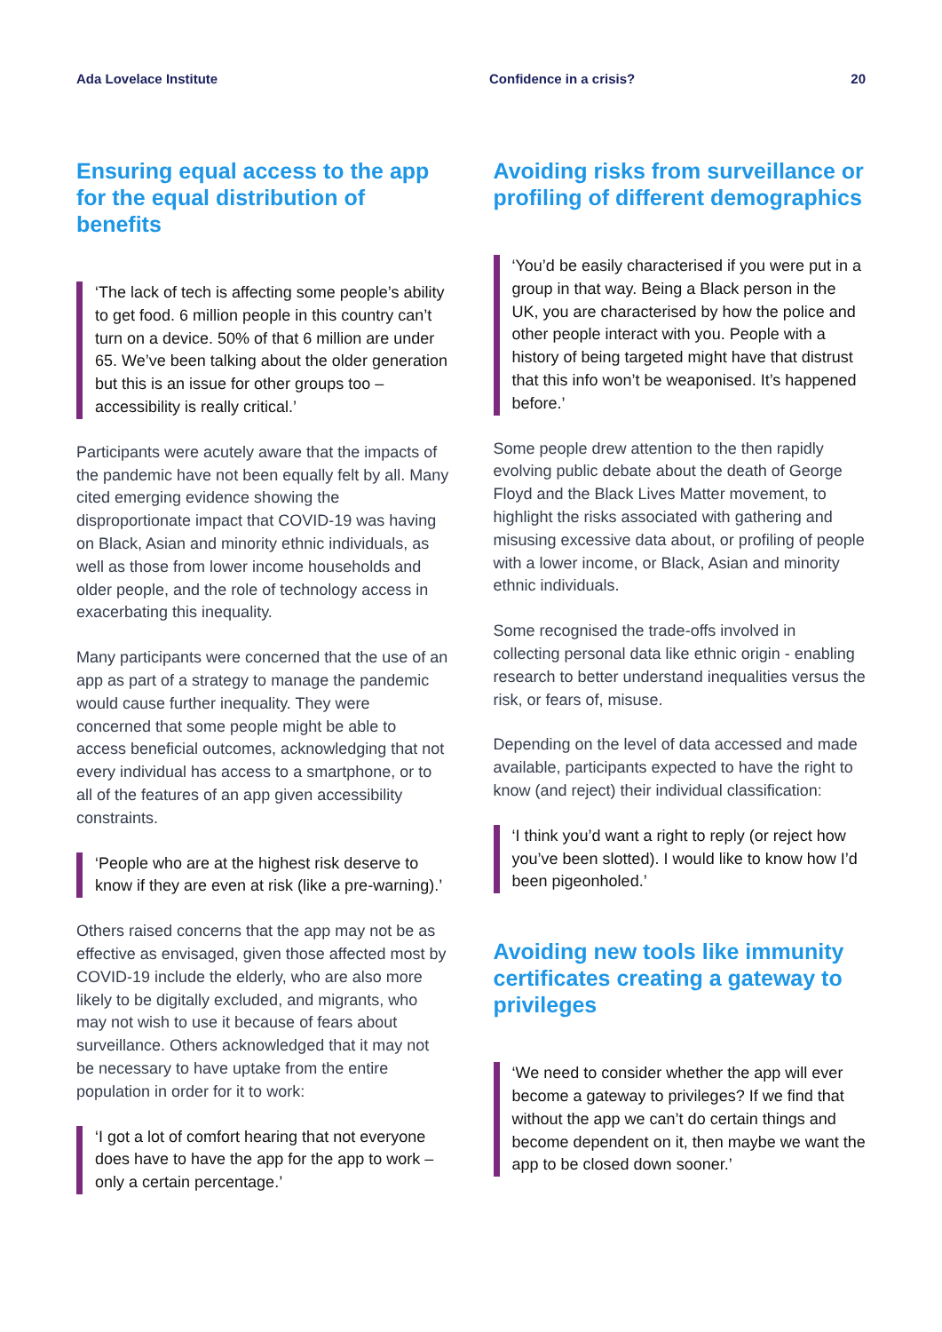Ada Lovelace Institute Confidence in a crisis? 20
Ensuring equal access to the app for the equal distribution of benefits
‘The lack of tech is affecting some people’s ability to get food. 6 million people in this country can’t turn on a device. 50% of that 6 million are under 65. We’ve been talking about the older generation but this is an issue for other groups too – accessibility is really critical.’
Participants were acutely aware that the impacts of the pandemic have not been equally felt by all. Many cited emerging evidence showing the disproportionate impact that COVID-19 was having on Black, Asian and minority ethnic individuals, as well as those from lower income households and older people, and the role of technology access in exacerbating this inequality.
Many participants were concerned that the use of an app as part of a strategy to manage the pandemic would cause further inequality. They were concerned that some people might be able to access beneficial outcomes, acknowledging that not every individual has access to a smartphone, or to all of the features of an app given accessibility constraints.
‘People who are at the highest risk deserve to know if they are even at risk (like a pre-warning).’
Others raised concerns that the app may not be as effective as envisaged, given those affected most by COVID-19 include the elderly, who are also more likely to be digitally excluded, and migrants, who may not wish to use it because of fears about surveillance. Others acknowledged that it may not be necessary to have uptake from the entire population in order for it to work:
‘I got a lot of comfort hearing that not everyone does have to have the app for the app to work – only a certain percentage.’
Avoiding risks from surveillance or profiling of different demographics
‘You’d be easily characterised if you were put in a group in that way. Being a Black person in the UK, you are characterised by how the police and other people interact with you. People with a history of being targeted might have that distrust that this info won’t be weaponised. It’s happened before.’
Some people drew attention to the then rapidly evolving public debate about the death of George Floyd and the Black Lives Matter movement, to highlight the risks associated with gathering and misusing excessive data about, or profiling of people with a lower income, or Black, Asian and minority ethnic individuals.
Some recognised the trade-offs involved in collecting personal data like ethnic origin - enabling research to better understand inequalities versus the risk, or fears of, misuse.
Depending on the level of data accessed and made available, participants expected to have the right to know (and reject) their individual classification:
‘I think you’d want a right to reply (or reject how you’ve been slotted). I would like to know how I’d been pigeonholed.’
Avoiding new tools like immunity certificates creating a gateway to privileges
‘We need to consider whether the app will ever become a gateway to privileges? If we find that without the app we can’t do certain things and become dependent on it, then maybe we want the app to be closed down sooner.’